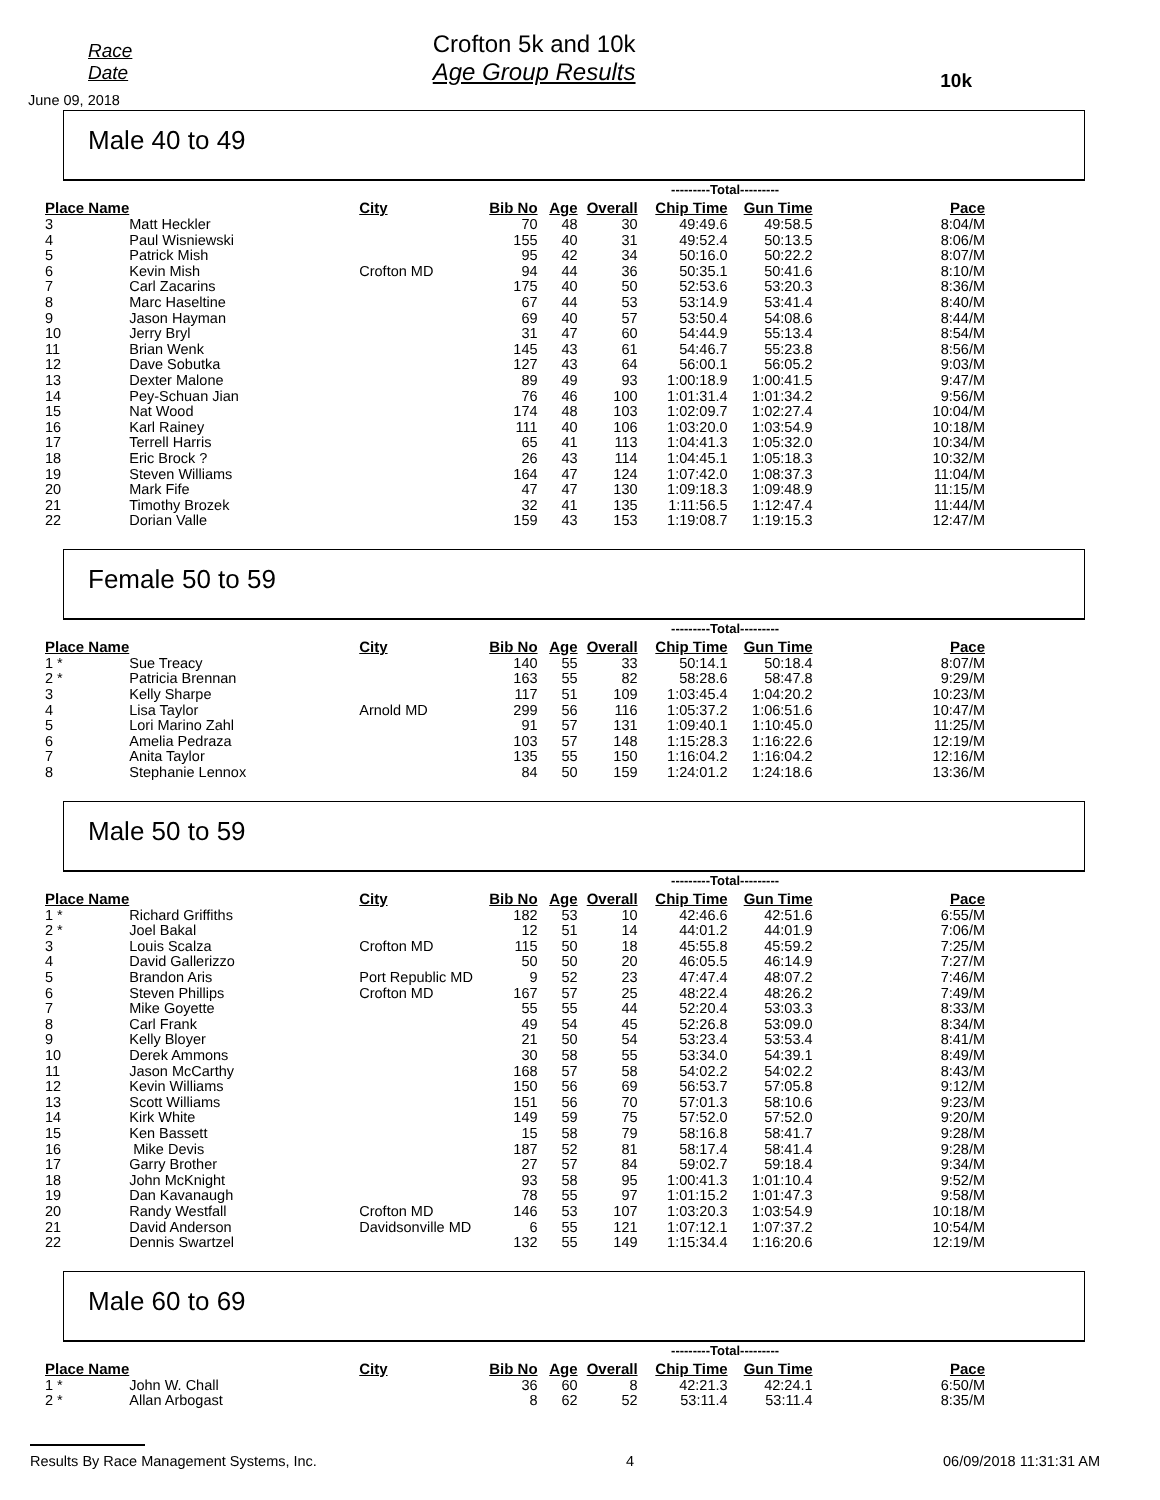Race Date
June 09, 2018
Crofton 5k and 10k
Age Group Results
10k
Male 40 to 49
| | | | | | | ---------Total--------- | | |
| --- | --- | --- | --- | --- | --- | --- | --- | --- |
| Place Name | | City | Bib No | Age | Overall | Chip Time | Gun Time | Pace |
| 3 | Matt Heckler | | 70 | 48 | 30 | 49:49.6 | 49:58.5 | 8:04/M |
| 4 | Paul Wisniewski | | 155 | 40 | 31 | 49:52.4 | 50:13.5 | 8:06/M |
| 5 | Patrick Mish | | 95 | 42 | 34 | 50:16.0 | 50:22.2 | 8:07/M |
| 6 | Kevin Mish | Crofton MD | 94 | 44 | 36 | 50:35.1 | 50:41.6 | 8:10/M |
| 7 | Carl Zacarins | | 175 | 40 | 50 | 52:53.6 | 53:20.3 | 8:36/M |
| 8 | Marc Haseltine | | 67 | 44 | 53 | 53:14.9 | 53:41.4 | 8:40/M |
| 9 | Jason Hayman | | 69 | 40 | 57 | 53:50.4 | 54:08.6 | 8:44/M |
| 10 | Jerry Bryl | | 31 | 47 | 60 | 54:44.9 | 55:13.4 | 8:54/M |
| 11 | Brian Wenk | | 145 | 43 | 61 | 54:46.7 | 55:23.8 | 8:56/M |
| 12 | Dave Sobutka | | 127 | 43 | 64 | 56:00.1 | 56:05.2 | 9:03/M |
| 13 | Dexter Malone | | 89 | 49 | 93 | 1:00:18.9 | 1:00:41.5 | 9:47/M |
| 14 | Pey-Schuan Jian | | 76 | 46 | 100 | 1:01:31.4 | 1:01:34.2 | 9:56/M |
| 15 | Nat Wood | | 174 | 48 | 103 | 1:02:09.7 | 1:02:27.4 | 10:04/M |
| 16 | Karl Rainey | | 111 | 40 | 106 | 1:03:20.0 | 1:03:54.9 | 10:18/M |
| 17 | Terrell Harris | | 65 | 41 | 113 | 1:04:41.3 | 1:05:32.0 | 10:34/M |
| 18 | Eric Brock ? | | 26 | 43 | 114 | 1:04:45.1 | 1:05:18.3 | 10:32/M |
| 19 | Steven Williams | | 164 | 47 | 124 | 1:07:42.0 | 1:08:37.3 | 11:04/M |
| 20 | Mark Fife | | 47 | 47 | 130 | 1:09:18.3 | 1:09:48.9 | 11:15/M |
| 21 | Timothy Brozek | | 32 | 41 | 135 | 1:11:56.5 | 1:12:47.4 | 11:44/M |
| 22 | Dorian Valle | | 159 | 43 | 153 | 1:19:08.7 | 1:19:15.3 | 12:47/M |
Female 50 to 59
| | | | | | | ---------Total--------- | | |
| --- | --- | --- | --- | --- | --- | --- | --- | --- |
| Place Name | | City | Bib No | Age | Overall | Chip Time | Gun Time | Pace |
| 1 * | Sue Treacy | | 140 | 55 | 33 | 50:14.1 | 50:18.4 | 8:07/M |
| 2 * | Patricia Brennan | | 163 | 55 | 82 | 58:28.6 | 58:47.8 | 9:29/M |
| 3 | Kelly Sharpe | | 117 | 51 | 109 | 1:03:45.4 | 1:04:20.2 | 10:23/M |
| 4 | Lisa Taylor | Arnold MD | 299 | 56 | 116 | 1:05:37.2 | 1:06:51.6 | 10:47/M |
| 5 | Lori Marino Zahl | | 91 | 57 | 131 | 1:09:40.1 | 1:10:45.0 | 11:25/M |
| 6 | Amelia Pedraza | | 103 | 57 | 148 | 1:15:28.3 | 1:16:22.6 | 12:19/M |
| 7 | Anita Taylor | | 135 | 55 | 150 | 1:16:04.2 | 1:16:04.2 | 12:16/M |
| 8 | Stephanie Lennox | | 84 | 50 | 159 | 1:24:01.2 | 1:24:18.6 | 13:36/M |
Male 50 to 59
| | | | | | | ---------Total--------- | | |
| --- | --- | --- | --- | --- | --- | --- | --- | --- |
| Place Name | | City | Bib No | Age | Overall | Chip Time | Gun Time | Pace |
| 1 * | Richard Griffiths | | 182 | 53 | 10 | 42:46.6 | 42:51.6 | 6:55/M |
| 2 * | Joel Bakal | | 12 | 51 | 14 | 44:01.2 | 44:01.9 | 7:06/M |
| 3 | Louis Scalza | Crofton MD | 115 | 50 | 18 | 45:55.8 | 45:59.2 | 7:25/M |
| 4 | David Gallerizzo | | 50 | 50 | 20 | 46:05.5 | 46:14.9 | 7:27/M |
| 5 | Brandon Aris | Port Republic MD | 9 | 52 | 23 | 47:47.4 | 48:07.2 | 7:46/M |
| 6 | Steven Phillips | Crofton MD | 167 | 57 | 25 | 48:22.4 | 48:26.2 | 7:49/M |
| 7 | Mike Goyette | | 55 | 55 | 44 | 52:20.4 | 53:03.3 | 8:33/M |
| 8 | Carl Frank | | 49 | 54 | 45 | 52:26.8 | 53:09.0 | 8:34/M |
| 9 | Kelly Bloyer | | 21 | 50 | 54 | 53:23.4 | 53:53.4 | 8:41/M |
| 10 | Derek Ammons | | 30 | 58 | 55 | 53:34.0 | 54:39.1 | 8:49/M |
| 11 | Jason McCarthy | | 168 | 57 | 58 | 54:02.2 | 54:02.2 | 8:43/M |
| 12 | Kevin Williams | | 150 | 56 | 69 | 56:53.7 | 57:05.8 | 9:12/M |
| 13 | Scott Williams | | 151 | 56 | 70 | 57:01.3 | 58:10.6 | 9:23/M |
| 14 | Kirk White | | 149 | 59 | 75 | 57:52.0 | 57:52.0 | 9:20/M |
| 15 | Ken Bassett | | 15 | 58 | 79 | 58:16.8 | 58:41.7 | 9:28/M |
| 16 | Mike Devis | | 187 | 52 | 81 | 58:17.4 | 58:41.4 | 9:28/M |
| 17 | Garry Brother | | 27 | 57 | 84 | 59:02.7 | 59:18.4 | 9:34/M |
| 18 | John McKnight | | 93 | 58 | 95 | 1:00:41.3 | 1:01:10.4 | 9:52/M |
| 19 | Dan Kavanaugh | | 78 | 55 | 97 | 1:01:15.2 | 1:01:47.3 | 9:58/M |
| 20 | Randy Westfall | Crofton MD | 146 | 53 | 107 | 1:03:20.3 | 1:03:54.9 | 10:18/M |
| 21 | David Anderson | Davidsonville MD | 6 | 55 | 121 | 1:07:12.1 | 1:07:37.2 | 10:54/M |
| 22 | Dennis Swartzel | | 132 | 55 | 149 | 1:15:34.4 | 1:16:20.6 | 12:19/M |
Male 60 to 69
| | | | | | | ---------Total--------- | | |
| --- | --- | --- | --- | --- | --- | --- | --- | --- |
| Place Name | | City | Bib No | Age | Overall | Chip Time | Gun Time | Pace |
| 1 * | John W. Chall | | 36 | 60 | 8 | 42:21.3 | 42:24.1 | 6:50/M |
| 2 * | Allan Arbogast | | 8 | 62 | 52 | 53:11.4 | 53:11.4 | 8:35/M |
Results By Race Management Systems, Inc. 4 06/09/2018 11:31:31 AM